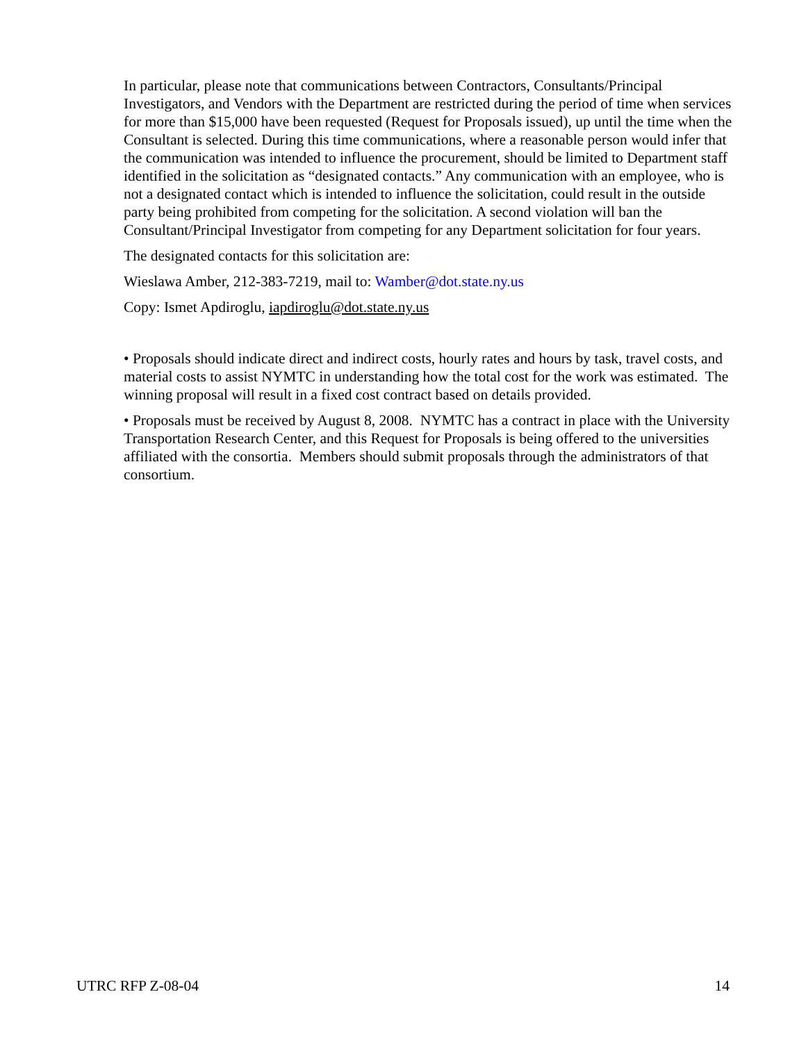In particular, please note that communications between Contractors, Consultants/Principal Investigators, and Vendors with the Department are restricted during the period of time when services for more than $15,000 have been requested (Request for Proposals issued), up until the time when the Consultant is selected. During this time communications, where a reasonable person would infer that the communication was intended to influence the procurement, should be limited to Department staff identified in the solicitation as “designated contacts.” Any communication with an employee, who is not a designated contact which is intended to influence the solicitation, could result in the outside party being prohibited from competing for the solicitation. A second violation will ban the Consultant/Principal Investigator from competing for any Department solicitation for four years.
The designated contacts for this solicitation are:
Wieslawa Amber, 212-383-7219, mail to: Wamber@dot.state.ny.us
Copy: Ismet Apdiroglu, iapdiroglu@dot.state.ny.us
• Proposals should indicate direct and indirect costs, hourly rates and hours by task, travel costs, and material costs to assist NYMTC in understanding how the total cost for the work was estimated. The winning proposal will result in a fixed cost contract based on details provided.
• Proposals must be received by August 8, 2008. NYMTC has a contract in place with the University Transportation Research Center, and this Request for Proposals is being offered to the universities affiliated with the consortia. Members should submit proposals through the administrators of that consortium.
UTRC RFP Z-08-04 14